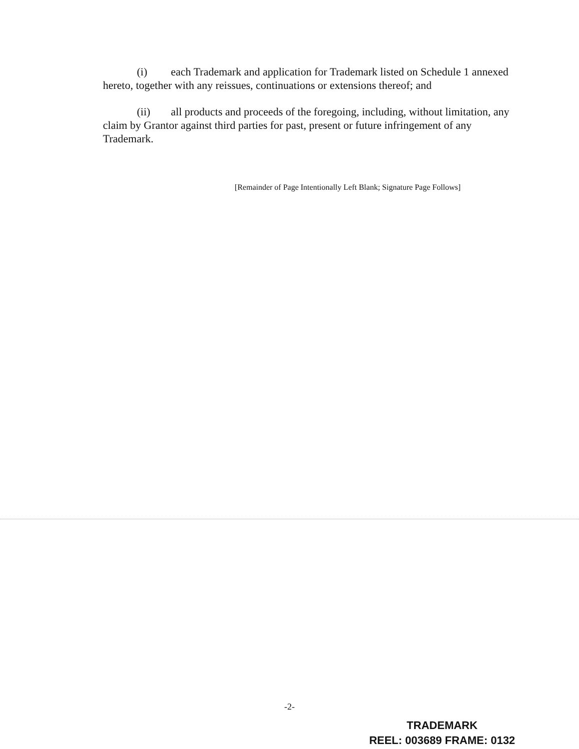(i) each Trademark and application for Trademark listed on Schedule 1 annexed hereto, together with any reissues, continuations or extensions thereof; and
(ii) all products and proceeds of the foregoing, including, without limitation, any claim by Grantor against third parties for past, present or future infringement of any Trademark.
[Remainder of Page Intentionally Left Blank; Signature Page Follows]
-2-
TRADEMARK
REEL: 003689 FRAME: 0132